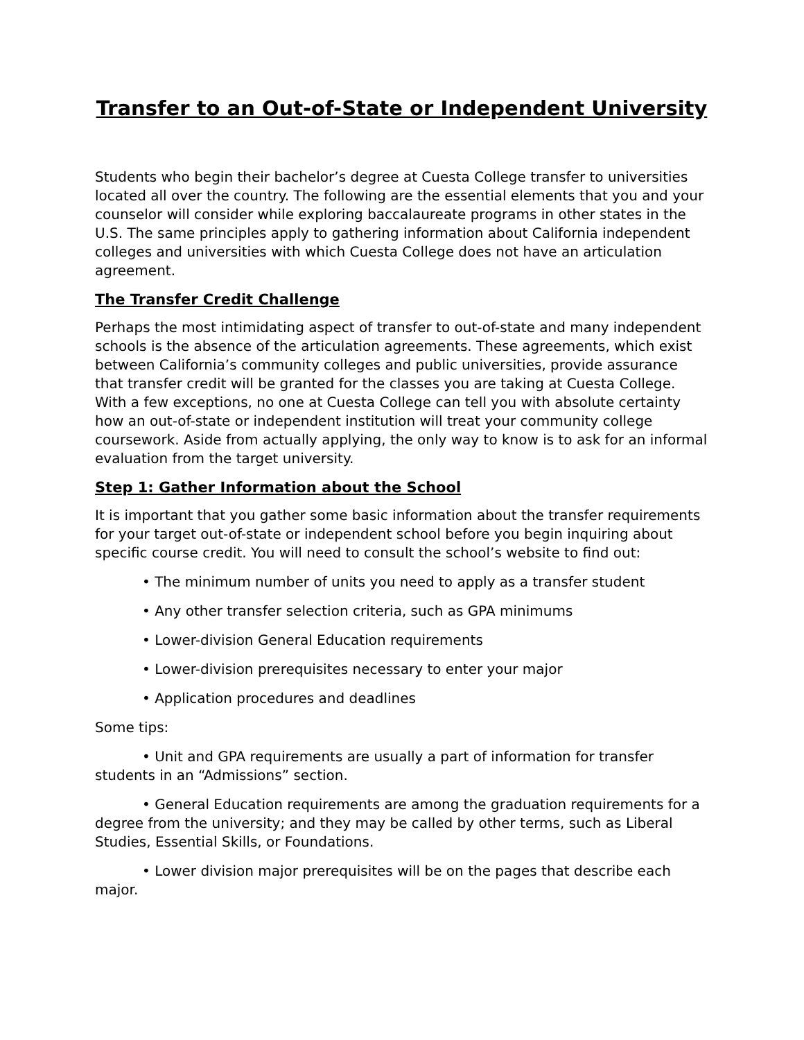Transfer to an Out-of-State or Independent University
Students who begin their bachelor’s degree at Cuesta College transfer to universities located all over the country. The following are the essential elements that you and your counselor will consider while exploring baccalaureate programs in other states in the U.S. The same principles apply to gathering information about California independent colleges and universities with which Cuesta College does not have an articulation agreement.
The Transfer Credit Challenge
Perhaps the most intimidating aspect of transfer to out-of-state and many independent schools is the absence of the articulation agreements. These agreements, which exist between California’s community colleges and public universities, provide assurance that transfer credit will be granted for the classes you are taking at Cuesta College. With a few exceptions, no one at Cuesta College can tell you with absolute certainty how an out-of-state or independent institution will treat your community college coursework. Aside from actually applying, the only way to know is to ask for an informal evaluation from the target university.
Step 1: Gather Information about the School
It is important that you gather some basic information about the transfer requirements for your target out-of-state or independent school before you begin inquiring about specific course credit. You will need to consult the school’s website to find out:
• The minimum number of units you need to apply as a transfer student
• Any other transfer selection criteria, such as GPA minimums
• Lower-division General Education requirements
• Lower-division prerequisites necessary to enter your major
• Application procedures and deadlines
Some tips:
• Unit and GPA requirements are usually a part of information for transfer students in an “Admissions” section.
• General Education requirements are among the graduation requirements for a degree from the university; and they may be called by other terms, such as Liberal Studies, Essential Skills, or Foundations.
• Lower division major prerequisites will be on the pages that describe each major.